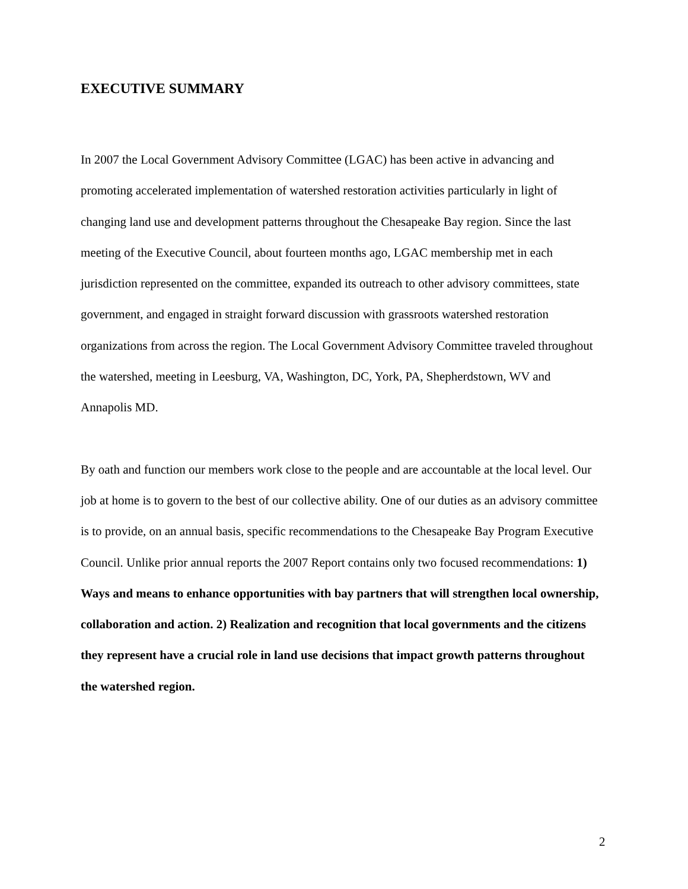EXECUTIVE SUMMARY
In 2007 the Local Government Advisory Committee (LGAC) has been active in advancing and promoting accelerated implementation of watershed restoration activities particularly in light of changing land use and development patterns throughout the Chesapeake Bay region. Since the last meeting of the Executive Council, about fourteen months ago, LGAC membership met in each jurisdiction represented on the committee, expanded its outreach to other advisory committees, state government, and engaged in straight forward discussion with grassroots watershed restoration organizations from across the region. The Local Government Advisory Committee traveled throughout the watershed, meeting in Leesburg, VA, Washington, DC, York, PA, Shepherdstown, WV and Annapolis MD.
By oath and function our members work close to the people and are accountable at the local level. Our job at home is to govern to the best of our collective ability. One of our duties as an advisory committee is to provide, on an annual basis, specific recommendations to the Chesapeake Bay Program Executive Council. Unlike prior annual reports the 2007 Report contains only two focused recommendations: 1) Ways and means to enhance opportunities with bay partners that will strengthen local ownership, collaboration and action. 2) Realization and recognition that local governments and the citizens they represent have a crucial role in land use decisions that impact growth patterns throughout the watershed region.
2